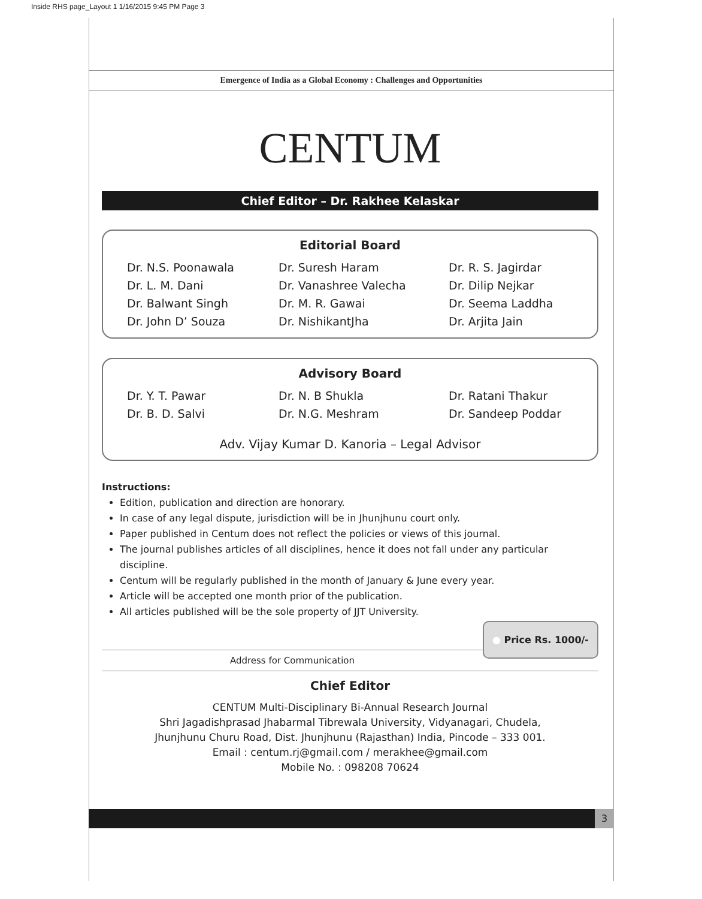Inside RHS page_Layout 1 1/16/2015 9:45 PM Page 3
Emergence of India as a Global Economy : Challenges and Opportunities
CENTUM
Chief Editor – Dr. Rakhee Kelaskar
Editorial Board
Dr. N.S. Poonawala
Dr. Suresh Haram
Dr. R. S. Jagirdar
Dr. L. M. Dani
Dr. Vanashree Valecha
Dr. Dilip Nejkar
Dr. Balwant Singh
Dr. M. R. Gawai
Dr. Seema Laddha
Dr. John D’ Souza
Dr. NishikantJha
Dr. Arjita Jain
Advisory Board
Dr. Y. T. Pawar
Dr. N. B Shukla
Dr. Ratani Thakur
Dr. B. D. Salvi
Dr. N.G. Meshram
Dr. Sandeep Poddar
Adv. Vijay Kumar D. Kanoria – Legal Advisor
Instructions:
Edition, publication and direction are honorary.
In case of any legal dispute, jurisdiction will be in Jhunjhunu court only.
Paper published in Centum does not reflect the policies or views of this journal.
The journal publishes articles of all disciplines, hence it does not fall under any particular discipline.
Centum will be regularly published in the month of January & June every year.
Article will be accepted one month prior of the publication.
All articles published will be the sole property of JJT University.
● Price Rs. 1000/-
Address for Communication
Chief Editor
CENTUM Multi-Disciplinary Bi-Annual Research Journal
Shri Jagadishprasad Jhabarmal Tibrewala University, Vidyanagari, Chudela,
Jhunjhunu Churu Road, Dist. Jhunjhunu (Rajasthan) India, Pincode – 333 001.
Email : centum.rj@gmail.com / merakhee@gmail.com
Mobile No. : 098208 70624
3